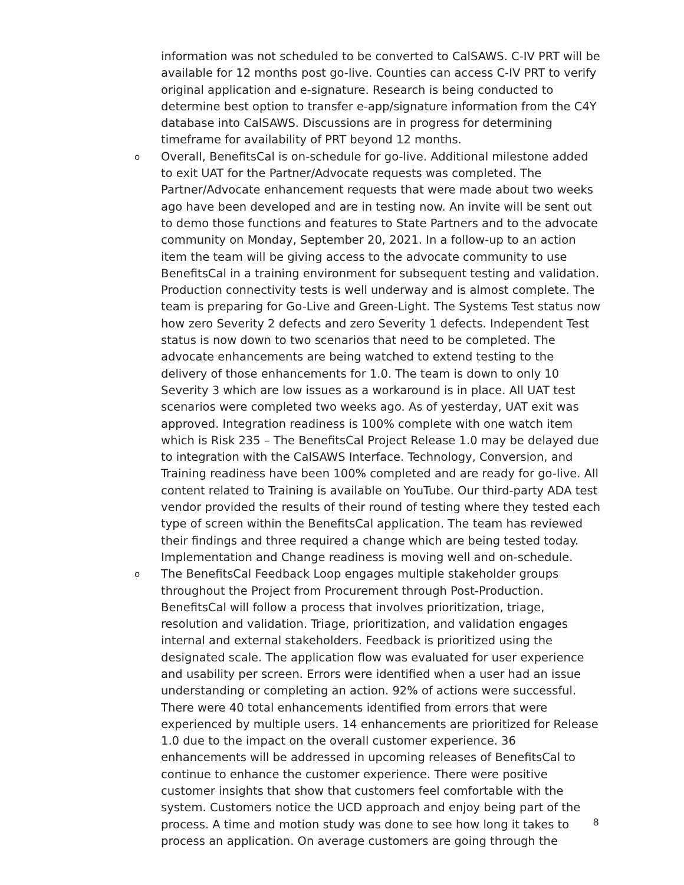information was not scheduled to be converted to CalSAWS. C-IV PRT will be available for 12 months post go-live. Counties can access C-IV PRT to verify original application and e-signature. Research is being conducted to determine best option to transfer e-app/signature information from the C4Y database into CalSAWS. Discussions are in progress for determining timeframe for availability of PRT beyond 12 months.
o
Overall, BenefitsCal is on-schedule for go-live. Additional milestone added to exit UAT for the Partner/Advocate requests was completed. The Partner/Advocate enhancement requests that were made about two weeks ago have been developed and are in testing now. An invite will be sent out to demo those functions and features to State Partners and to the advocate community on Monday, September 20, 2021. In a follow-up to an action item the team will be giving access to the advocate community to use BenefitsCal in a training environment for subsequent testing and validation. Production connectivity tests is well underway and is almost complete. The team is preparing for Go-Live and Green-Light. The Systems Test status now how zero Severity 2 defects and zero Severity 1 defects. Independent Test status is now down to two scenarios that need to be completed. The advocate enhancements are being watched to extend testing to the delivery of those enhancements for 1.0. The team is down to only 10 Severity 3 which are low issues as a workaround is in place. All UAT test scenarios were completed two weeks ago. As of yesterday, UAT exit was approved. Integration readiness is 100% complete with one watch item which is Risk 235 – The BenefitsCal Project Release 1.0 may be delayed due to integration with the CalSAWS Interface. Technology, Conversion, and Training readiness have been 100% completed and are ready for go-live. All content related to Training is available on YouTube. Our third-party ADA test vendor provided the results of their round of testing where they tested each type of screen within the BenefitsCal application. The team has reviewed their findings and three required a change which are being tested today. Implementation and Change readiness is moving well and on-schedule.
o
The BenefitsCal Feedback Loop engages multiple stakeholder groups throughout the Project from Procurement through Post-Production. BenefitsCal will follow a process that involves prioritization, triage, resolution and validation. Triage, prioritization, and validation engages internal and external stakeholders. Feedback is prioritized using the designated scale. The application flow was evaluated for user experience and usability per screen. Errors were identified when a user had an issue understanding or completing an action. 92% of actions were successful. There were 40 total enhancements identified from errors that were experienced by multiple users. 14 enhancements are prioritized for Release 1.0 due to the impact on the overall customer experience. 36 enhancements will be addressed in upcoming releases of BenefitsCal to continue to enhance the customer experience. There were positive customer insights that show that customers feel comfortable with the system. Customers notice the UCD approach and enjoy being part of the process. A time and motion study was done to see how long it takes to process an application. On average customers are going through the
8